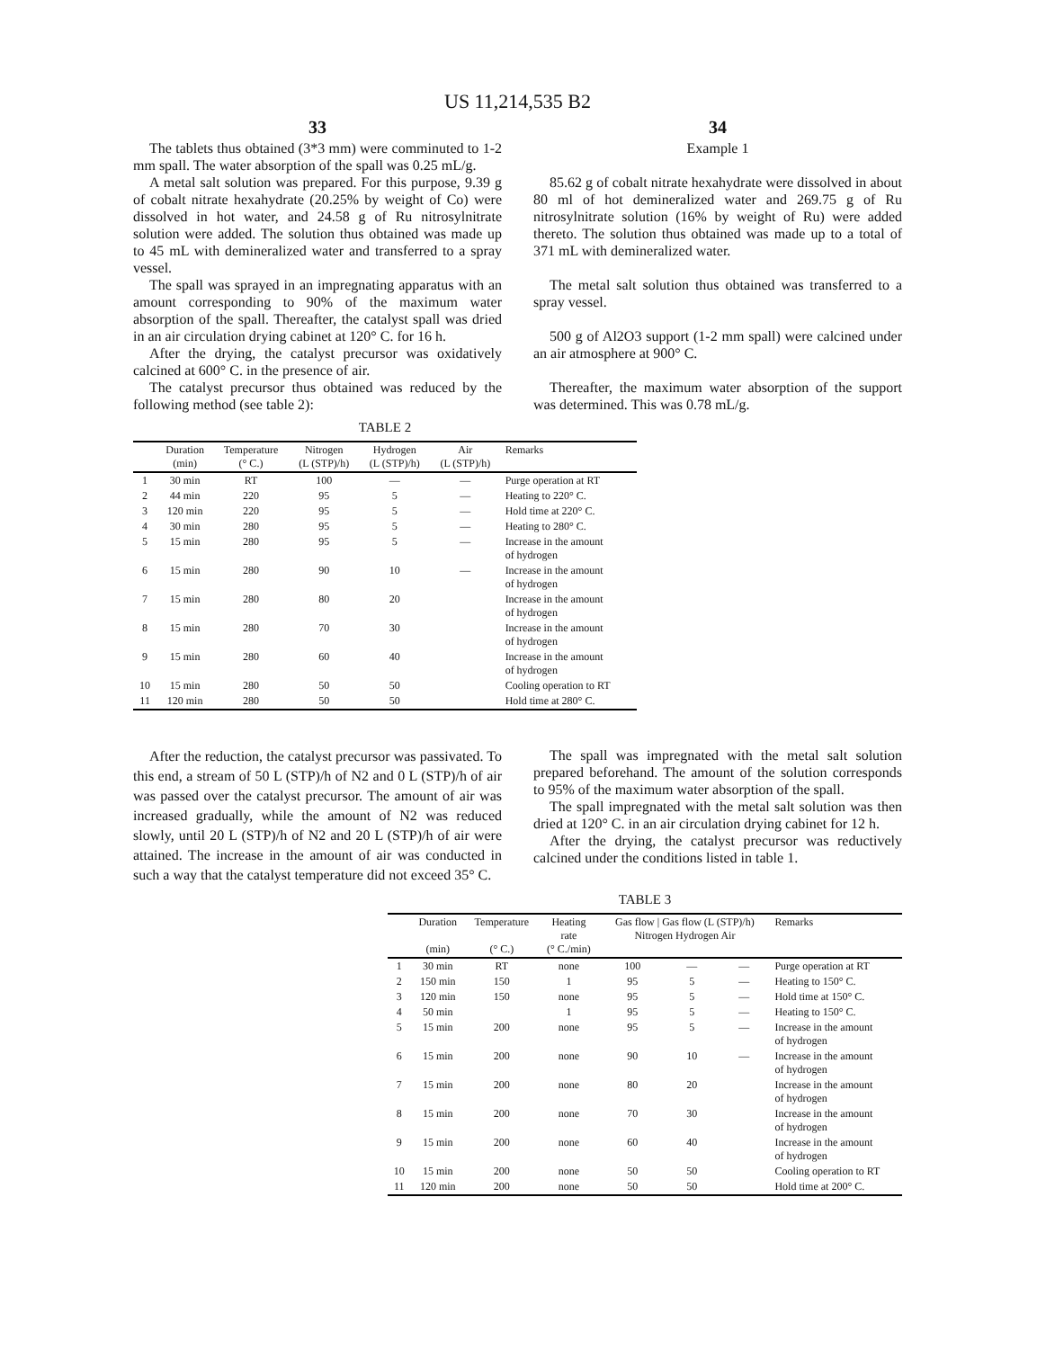US 11,214,535 B2
33
The tablets thus obtained (3*3 mm) were comminuted to 1-2 mm spall. The water absorption of the spall was 0.25 mL/g.
A metal salt solution was prepared. For this purpose, 9.39 g of cobalt nitrate hexahydrate (20.25% by weight of Co) were dissolved in hot water, and 24.58 g of Ru nitrosylnitrate solution were added. The solution thus obtained was made up to 45 mL with demineralized water and transferred to a spray vessel.
The spall was sprayed in an impregnating apparatus with an amount corresponding to 90% of the maximum water absorption of the spall. Thereafter, the catalyst spall was dried in an air circulation drying cabinet at 120° C. for 16 h.
After the drying, the catalyst precursor was oxidatively calcined at 600° C. in the presence of air.
The catalyst precursor thus obtained was reduced by the following method (see table 2):
34
Example 1
85.62 g of cobalt nitrate hexahydrate were dissolved in about 80 ml of hot demineralized water and 269.75 g of Ru nitrosylnitrate solution (16% by weight of Ru) were added thereto. The solution thus obtained was made up to a total of 371 mL with demineralized water.
The metal salt solution thus obtained was transferred to a spray vessel.
500 g of Al2O3 support (1-2 mm spall) were calcined under an air atmosphere at 900° C.
Thereafter, the maximum water absorption of the support was determined. This was 0.78 mL/g.
TABLE 2
| | Duration (min) | Temperature (° C.) | Nitrogen (L (STP)/h) | Hydrogen (L (STP)/h) | Air (L (STP)/h) | Remarks |
| --- | --- | --- | --- | --- | --- | --- |
| 1 | 30 min | RT | 100 | — | — | Purge operation at RT |
| 2 | 44 min | 220 | 95 | 5 | — | Heating to 220° C. |
| 3 | 120 min | 220 | 95 | 5 | — | Hold time at 220° C. |
| 4 | 30 min | 280 | 95 | 5 | — | Heating to 280° C. |
| 5 | 15 min | 280 | 95 | 5 | — | Increase in the amount of hydrogen |
| 6 | 15 min | 280 | 90 | 10 | — | Increase in the amount of hydrogen |
| 7 | 15 min | 280 | 80 | 20 | | Increase in the amount of hydrogen |
| 8 | 15 min | 280 | 70 | 30 | | Increase in the amount of hydrogen |
| 9 | 15 min | 280 | 60 | 40 | | Increase in the amount of hydrogen |
| 10 | 15 min | 280 | 50 | 50 | | Cooling operation to RT |
| 11 | 120 min | 280 | 50 | 50 | | Hold time at 280° C. |
After the reduction, the catalyst precursor was passivated. To this end, a stream of 50 L (STP)/h of N2 and 0 L (STP)/h of air was passed over the catalyst precursor. The amount of air was increased gradually, while the amount of N2 was reduced slowly, until 20 L (STP)/h of N2 and 20 L (STP)/h of air were attained. The increase in the amount of air was conducted in such a way that the catalyst temperature did not exceed 35° C.
The spall was impregnated with the metal salt solution prepared beforehand. The amount of the solution corresponds to 95% of the maximum water absorption of the spall.
The spall impregnated with the metal salt solution was then dried at 120° C. in an air circulation drying cabinet for 12 h.
After the drying, the catalyst precursor was reductively calcined under the conditions listed in table 1.
TABLE 3
| | Duration (min) | Temperature (° C.) | Heating rate (° C./min) | Gas flow / Gas flow (L (STP)/h) Nitrogen Hydrogen Air | | | Remarks |
| --- | --- | --- | --- | --- | --- | --- | --- |
| 1 | 30 min | RT | none | 100 | — | — | Purge operation at RT |
| 2 | 150 min | 150 | 1 | 95 | 5 | — | Heating to 150° C. |
| 3 | 120 min | 150 | none | 95 | 5 | — | Hold time at 150° C. |
| 4 | 50 min | | 1 | 95 | 5 | — | Heating to 150° C. |
| 5 | 15 min | 200 | none | 95 | 5 | — | Increase in the amount of hydrogen |
| 6 | 15 min | 200 | none | 90 | 10 | — | Increase in the amount of hydrogen |
| 7 | 15 min | 200 | none | 80 | 20 | | Increase in the amount of hydrogen |
| 8 | 15 min | 200 | none | 70 | 30 | | Increase in the amount of hydrogen |
| 9 | 15 min | 200 | none | 60 | 40 | | Increase in the amount of hydrogen |
| 10 | 15 min | 200 | none | 50 | 50 | | Cooling operation to RT |
| 11 | 120 min | 200 | none | 50 | 50 | | Hold time at 200° C. |